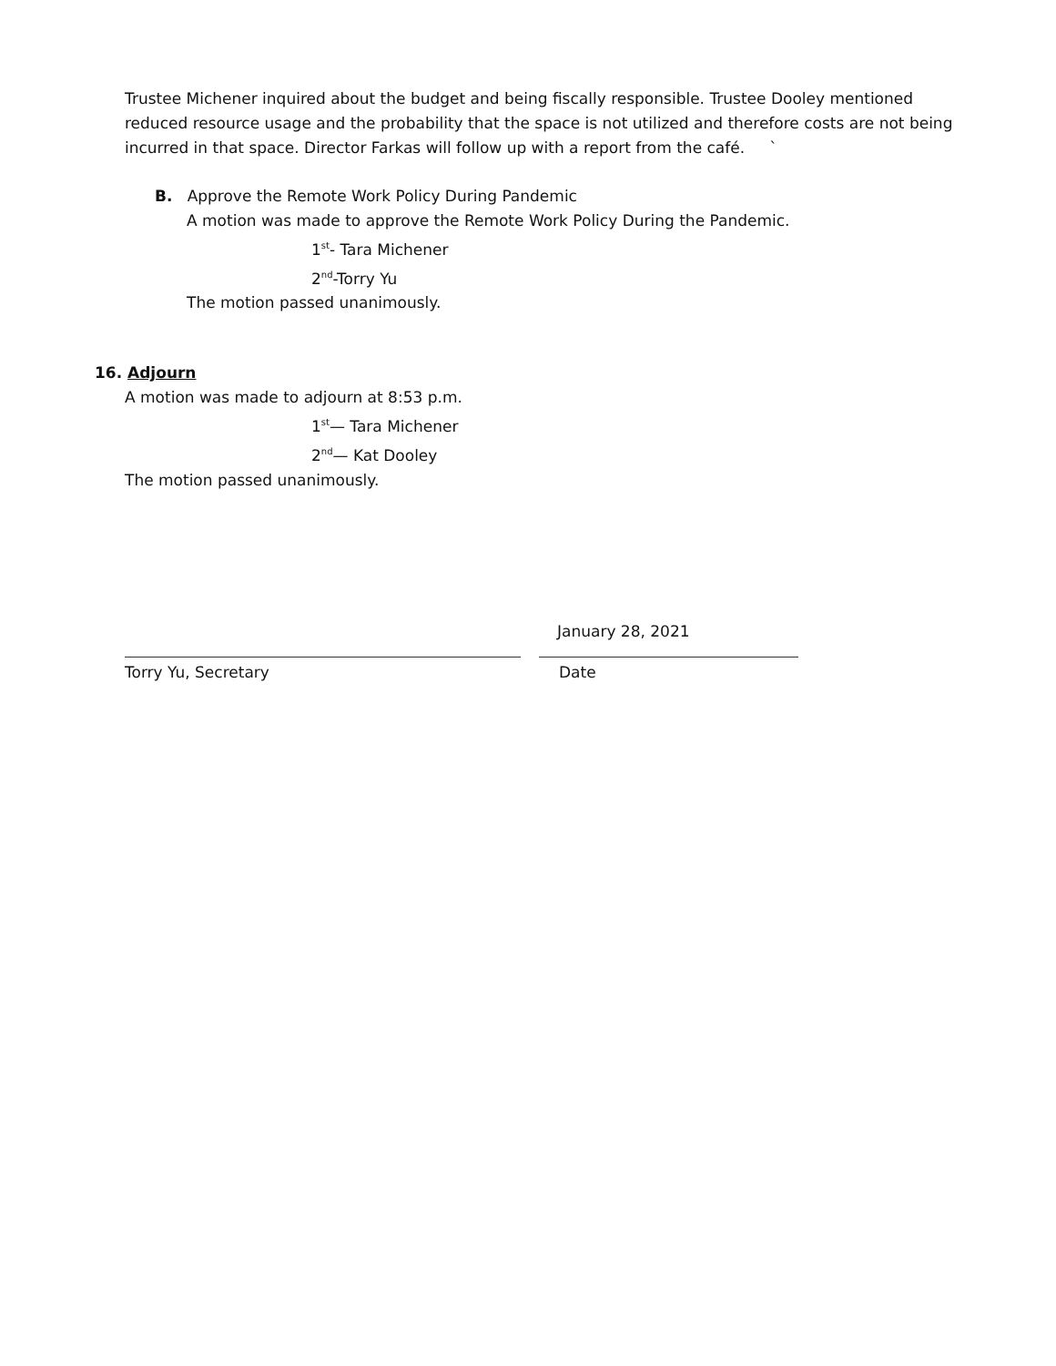Trustee Michener inquired about the budget and being fiscally responsible. Trustee Dooley mentioned reduced resource usage and the probability that the space is not utilized and therefore costs are not being incurred in that space. Director Farkas will follow up with a report from the café. `
B. Approve the Remote Work Policy During Pandemic
A motion was made to approve the Remote Work Policy During the Pandemic.
1<sup>st</sup>- Tara Michener
2<sup>nd</sup>-Torry Yu
The motion passed unanimously.
16. Adjourn
A motion was made to adjourn at 8:53 p.m.
1<sup>st</sup>— Tara Michener
2<sup>nd</sup>— Kat Dooley
The motion passed unanimously.
January 28, 2021
Torry Yu, Secretary Date